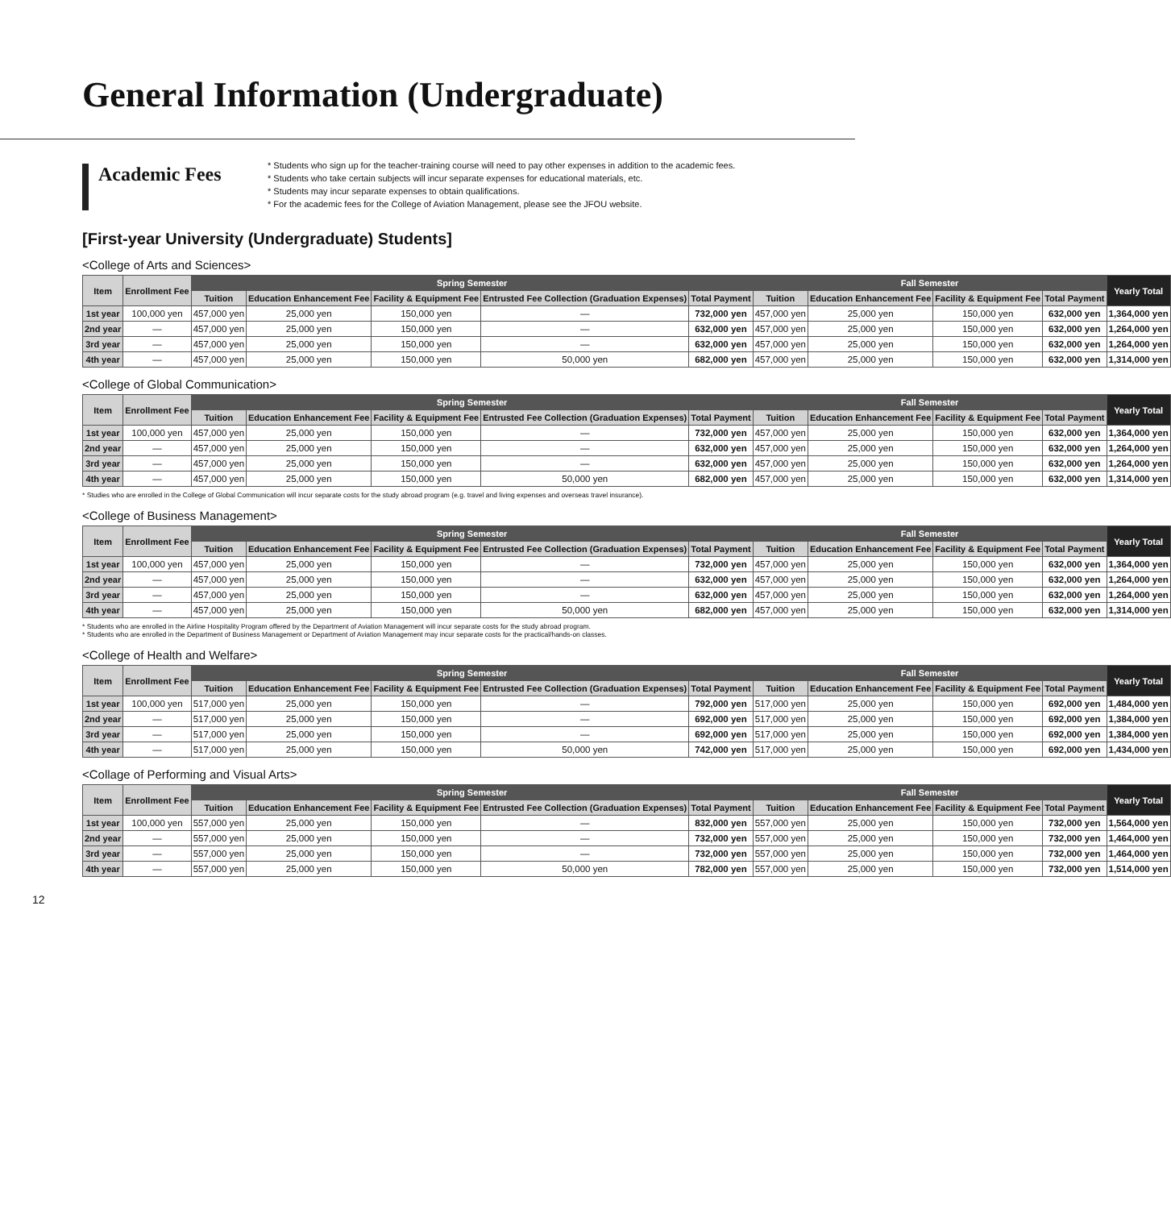General Information (Undergraduate)
Academic Fees
* Students who sign up for the teacher-training course will need to pay other expenses in addition to the academic fees.
* Students who take certain subjects will incur separate expenses for educational materials, etc.
* Students may incur separate expenses to obtain qualifications.
* For the academic fees for the College of Aviation Management, please see the JFOU website.
[First-year University (Undergraduate) Students]
<College of Arts and Sciences>
| Item | Enrollment Fee | Spring Semester | | | | | Fall Semester | | | | Yearly Total |
| --- | --- | --- | --- | --- | --- | --- | --- | --- | --- | --- | --- |
| | | Tuition | Education Enhancement Fee | Facility & Equipment Fee | Entrusted Fee Collection (Graduation Expenses) | Total Payment | Tuition | Education Enhancement Fee | Facility & Equipment Fee | Total Payment | |
| 1st year | 100,000 yen | 457,000 yen | 25,000 yen | 150,000 yen | — | 732,000 yen | 457,000 yen | 25,000 yen | 150,000 yen | 632,000 yen | 1,364,000 yen |
| 2nd year | — | 457,000 yen | 25,000 yen | 150,000 yen | — | 632,000 yen | 457,000 yen | 25,000 yen | 150,000 yen | 632,000 yen | 1,264,000 yen |
| 3rd year | — | 457,000 yen | 25,000 yen | 150,000 yen | — | 632,000 yen | 457,000 yen | 25,000 yen | 150,000 yen | 632,000 yen | 1,264,000 yen |
| 4th year | — | 457,000 yen | 25,000 yen | 150,000 yen | 50,000 yen | 682,000 yen | 457,000 yen | 25,000 yen | 150,000 yen | 632,000 yen | 1,314,000 yen |
<College of Global Communication>
| Item | Enrollment Fee | Spring Semester | | | | | Fall Semester | | | | Yearly Total |
| --- | --- | --- | --- | --- | --- | --- | --- | --- | --- | --- | --- |
| | | Tuition | Education Enhancement Fee | Facility & Equipment Fee | Entrusted Fee Collection (Graduation Expenses) | Total Payment | Tuition | Education Enhancement Fee | Facility & Equipment Fee | Total Payment | |
| 1st year | 100,000 yen | 457,000 yen | 25,000 yen | 150,000 yen | — | 732,000 yen | 457,000 yen | 25,000 yen | 150,000 yen | 632,000 yen | 1,364,000 yen |
| 2nd year | — | 457,000 yen | 25,000 yen | 150,000 yen | — | 632,000 yen | 457,000 yen | 25,000 yen | 150,000 yen | 632,000 yen | 1,264,000 yen |
| 3rd year | — | 457,000 yen | 25,000 yen | 150,000 yen | — | 632,000 yen | 457,000 yen | 25,000 yen | 150,000 yen | 632,000 yen | 1,264,000 yen |
| 4th year | — | 457,000 yen | 25,000 yen | 150,000 yen | 50,000 yen | 682,000 yen | 457,000 yen | 25,000 yen | 150,000 yen | 632,000 yen | 1,314,000 yen |
* Studies who are enrolled in the College of Global Communication will incur separate costs for the study abroad program (e.g. travel and living expenses and overseas travel insurance).
<College of Business Management>
| Item | Enrollment Fee | Spring Semester | | | | | Fall Semester | | | | Yearly Total |
| --- | --- | --- | --- | --- | --- | --- | --- | --- | --- | --- | --- |
| | | Tuition | Education Enhancement Fee | Facility & Equipment Fee | Entrusted Fee Collection (Graduation Expenses) | Total Payment | Tuition | Education Enhancement Fee | Facility & Equipment Fee | Total Payment | |
| 1st year | 100,000 yen | 457,000 yen | 25,000 yen | 150,000 yen | — | 732,000 yen | 457,000 yen | 25,000 yen | 150,000 yen | 632,000 yen | 1,364,000 yen |
| 2nd year | — | 457,000 yen | 25,000 yen | 150,000 yen | — | 632,000 yen | 457,000 yen | 25,000 yen | 150,000 yen | 632,000 yen | 1,264,000 yen |
| 3rd year | — | 457,000 yen | 25,000 yen | 150,000 yen | — | 632,000 yen | 457,000 yen | 25,000 yen | 150,000 yen | 632,000 yen | 1,264,000 yen |
| 4th year | — | 457,000 yen | 25,000 yen | 150,000 yen | 50,000 yen | 682,000 yen | 457,000 yen | 25,000 yen | 150,000 yen | 632,000 yen | 1,314,000 yen |
* Students who are enrolled in the Airline Hospitality Program offered by the Department of Aviation Management will incur separate costs for the study abroad program.
* Students who are enrolled in the Department of Business Management or Department of Aviation Management may incur separate costs for the practical/hands-on classes.
<College of Health and Welfare>
| Item | Enrollment Fee | Spring Semester | | | | | Fall Semester | | | | Yearly Total |
| --- | --- | --- | --- | --- | --- | --- | --- | --- | --- | --- | --- |
| | | Tuition | Education Enhancement Fee | Facility & Equipment Fee | Entrusted Fee Collection (Graduation Expenses) | Total Payment | Tuition | Education Enhancement Fee | Facility & Equipment Fee | Total Payment | |
| 1st year | 100,000 yen | 517,000 yen | 25,000 yen | 150,000 yen | — | 792,000 yen | 517,000 yen | 25,000 yen | 150,000 yen | 692,000 yen | 1,484,000 yen |
| 2nd year | — | 517,000 yen | 25,000 yen | 150,000 yen | — | 692,000 yen | 517,000 yen | 25,000 yen | 150,000 yen | 692,000 yen | 1,384,000 yen |
| 3rd year | — | 517,000 yen | 25,000 yen | 150,000 yen | — | 692,000 yen | 517,000 yen | 25,000 yen | 150,000 yen | 692,000 yen | 1,384,000 yen |
| 4th year | — | 517,000 yen | 25,000 yen | 150,000 yen | 50,000 yen | 742,000 yen | 517,000 yen | 25,000 yen | 150,000 yen | 692,000 yen | 1,434,000 yen |
<Collage of Performing and Visual Arts>
| Item | Enrollment Fee | Spring Semester | | | | | Fall Semester | | | | Yearly Total |
| --- | --- | --- | --- | --- | --- | --- | --- | --- | --- | --- | --- |
| | | Tuition | Education Enhancement Fee | Facility & Equipment Fee | Entrusted Fee Collection (Graduation Expenses) | Total Payment | Tuition | Education Enhancement Fee | Facility & Equipment Fee | Total Payment | |
| 1st year | 100,000 yen | 557,000 yen | 25,000 yen | 150,000 yen | — | 832,000 yen | 557,000 yen | 25,000 yen | 150,000 yen | 732,000 yen | 1,564,000 yen |
| 2nd year | — | 557,000 yen | 25,000 yen | 150,000 yen | — | 732,000 yen | 557,000 yen | 25,000 yen | 150,000 yen | 732,000 yen | 1,464,000 yen |
| 3rd year | — | 557,000 yen | 25,000 yen | 150,000 yen | — | 732,000 yen | 557,000 yen | 25,000 yen | 150,000 yen | 732,000 yen | 1,464,000 yen |
| 4th year | — | 557,000 yen | 25,000 yen | 150,000 yen | 50,000 yen | 782,000 yen | 557,000 yen | 25,000 yen | 150,000 yen | 732,000 yen | 1,514,000 yen |
12